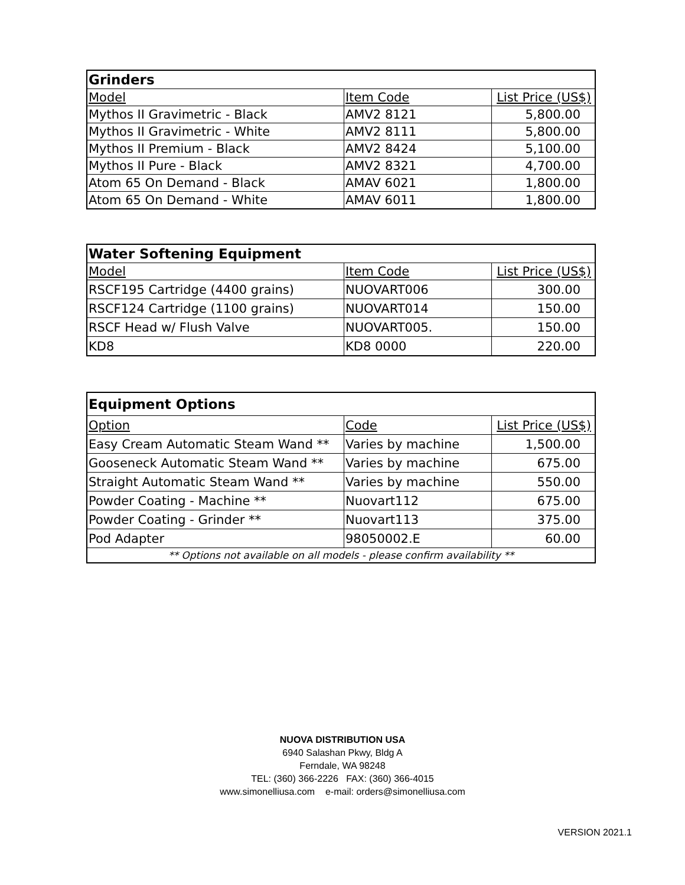| Grinders | | |
| --- | --- | --- |
| Model | Item Code | List Price (US$) |
| Mythos II Gravimetric - Black | AMV2 8121 | 5,800.00 |
| Mythos II Gravimetric - White | AMV2 8111 | 5,800.00 |
| Mythos II Premium - Black | AMV2 8424 | 5,100.00 |
| Mythos II Pure - Black | AMV2 8321 | 4,700.00 |
| Atom 65 On Demand - Black | AMAV 6021 | 1,800.00 |
| Atom 65 On Demand - White | AMAV 6011 | 1,800.00 |
| Water Softening Equipment | | |
| --- | --- | --- |
| Model | Item Code | List Price (US$) |
| RSCF195 Cartridge (4400 grains) | NUOVART006 | 300.00 |
| RSCF124 Cartridge (1100 grains) | NUOVART014 | 150.00 |
| RSCF Head w/ Flush Valve | NUOVART005. | 150.00 |
| KD8 | KD8 0000 | 220.00 |
| Equipment Options | | |
| --- | --- | --- |
| Option | Code | List Price (US$) |
| Easy Cream Automatic Steam Wand ** | Varies by machine | 1,500.00 |
| Gooseneck Automatic Steam Wand ** | Varies by machine | 675.00 |
| Straight Automatic Steam Wand ** | Varies by machine | 550.00 |
| Powder Coating - Machine ** | Nuovart112 | 675.00 |
| Powder Coating - Grinder ** | Nuovart113 | 375.00 |
| Pod Adapter | 98050002.E | 60.00 |
| ** Options not available on all models - please confirm availability ** | | |
NUOVA DISTRIBUTION USA
6940 Salashan Pkwy, Bldg A
Ferndale, WA 98248
TEL: (360) 366-2226 FAX: (360) 366-4015
www.simonelliusa.com e-mail: orders@simonelliusa.com
VERSION 2021.1